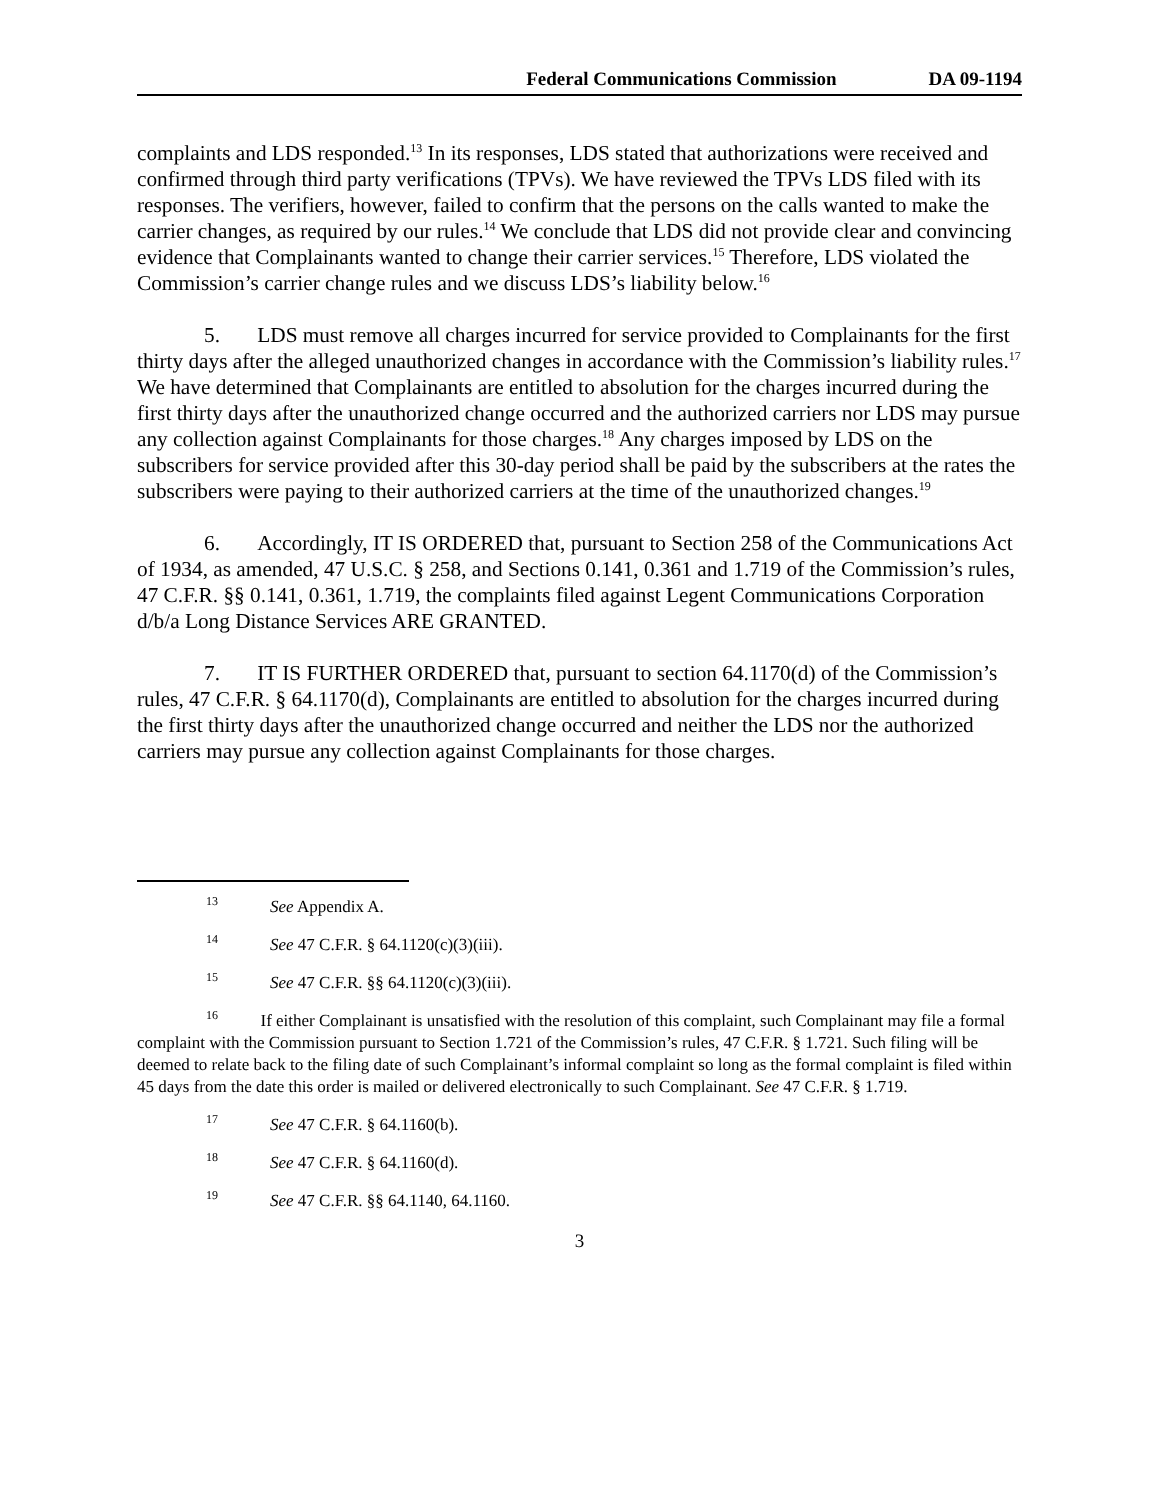Federal Communications Commission DA 09-1194
complaints and LDS responded.<sup>13</sup> In its responses, LDS stated that authorizations were received and confirmed through third party verifications (TPVs). We have reviewed the TPVs LDS filed with its responses. The verifiers, however, failed to confirm that the persons on the calls wanted to make the carrier changes, as required by our rules.<sup>14</sup> We conclude that LDS did not provide clear and convincing evidence that Complainants wanted to change their carrier services.<sup>15</sup> Therefore, LDS violated the Commission’s carrier change rules and we discuss LDS’s liability below.<sup>16</sup>
5. LDS must remove all charges incurred for service provided to Complainants for the first thirty days after the alleged unauthorized changes in accordance with the Commission’s liability rules.<sup>17</sup> We have determined that Complainants are entitled to absolution for the charges incurred during the first thirty days after the unauthorized change occurred and the authorized carriers nor LDS may pursue any collection against Complainants for those charges.<sup>18</sup> Any charges imposed by LDS on the subscribers for service provided after this 30-day period shall be paid by the subscribers at the rates the subscribers were paying to their authorized carriers at the time of the unauthorized changes.<sup>19</sup>
6. Accordingly, IT IS ORDERED that, pursuant to Section 258 of the Communications Act of 1934, as amended, 47 U.S.C. § 258, and Sections 0.141, 0.361 and 1.719 of the Commission’s rules, 47 C.F.R. §§ 0.141, 0.361, 1.719, the complaints filed against Legent Communications Corporation d/b/a Long Distance Services ARE GRANTED.
7. IT IS FURTHER ORDERED that, pursuant to section 64.1170(d) of the Commission’s rules, 47 C.F.R. § 64.1170(d), Complainants are entitled to absolution for the charges incurred during the first thirty days after the unauthorized change occurred and neither the LDS nor the authorized carriers may pursue any collection against Complainants for those charges.
<sup>13</sup> See Appendix A.
<sup>14</sup> See 47 C.F.R. § 64.1120(c)(3)(iii).
<sup>15</sup> See 47 C.F.R. §§ 64.1120(c)(3)(iii).
<sup>16</sup> If either Complainant is unsatisfied with the resolution of this complaint, such Complainant may file a formal complaint with the Commission pursuant to Section 1.721 of the Commission’s rules, 47 C.F.R. § 1.721. Such filing will be deemed to relate back to the filing date of such Complainant’s informal complaint so long as the formal complaint is filed within 45 days from the date this order is mailed or delivered electronically to such Complainant. See 47 C.F.R. § 1.719.
<sup>17</sup> See 47 C.F.R. § 64.1160(b).
<sup>18</sup> See 47 C.F.R. § 64.1160(d).
<sup>19</sup> See 47 C.F.R. §§ 64.1140, 64.1160.
3